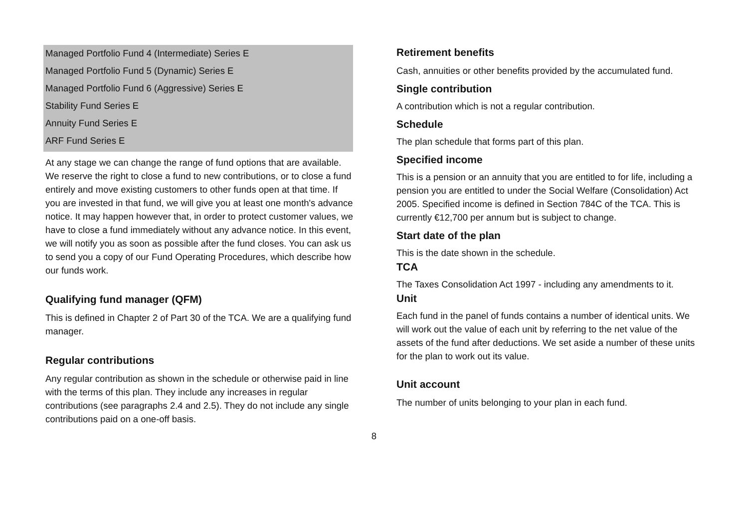Managed Portfolio Fund 4 (Intermediate) Series E
Managed Portfolio Fund 5 (Dynamic) Series E
Managed Portfolio Fund 6 (Aggressive) Series E
Stability Fund Series E
Annuity Fund Series E
ARF Fund Series E
At any stage we can change the range of fund options that are available. We reserve the right to close a fund to new contributions, or to close a fund entirely and move existing customers to other funds open at that time. If you are invested in that fund, we will give you at least one month's advance notice. It may happen however that, in order to protect customer values, we have to close a fund immediately without any advance notice. In this event, we will notify you as soon as possible after the fund closes. You can ask us to send you a copy of our Fund Operating Procedures, which describe how our funds work.
Qualifying fund manager (QFM)
This is defined in Chapter 2 of Part 30 of the TCA. We are a qualifying fund manager.
Regular contributions
Any regular contribution as shown in the schedule or otherwise paid in line with the terms of this plan. They include any increases in regular contributions (see paragraphs 2.4 and 2.5). They do not include any single contributions paid on a one-off basis.
Retirement benefits
Cash, annuities or other benefits provided by the accumulated fund.
Single contribution
A contribution which is not a regular contribution.
Schedule
The plan schedule that forms part of this plan.
Specified income
This is a pension or an annuity that you are entitled to for life, including a pension you are entitled to under the Social Welfare (Consolidation) Act 2005. Specified income is defined in Section 784C of the TCA. This is currently €12,700 per annum but is subject to change.
Start date of the plan
This is the date shown in the schedule.
TCA
The Taxes Consolidation Act 1997 - including any amendments to it.
Unit
Each fund in the panel of funds contains a number of identical units. We will work out the value of each unit by referring to the net value of the assets of the fund after deductions. We set aside a number of these units for the plan to work out its value.
Unit account
The number of units belonging to your plan in each fund.
8